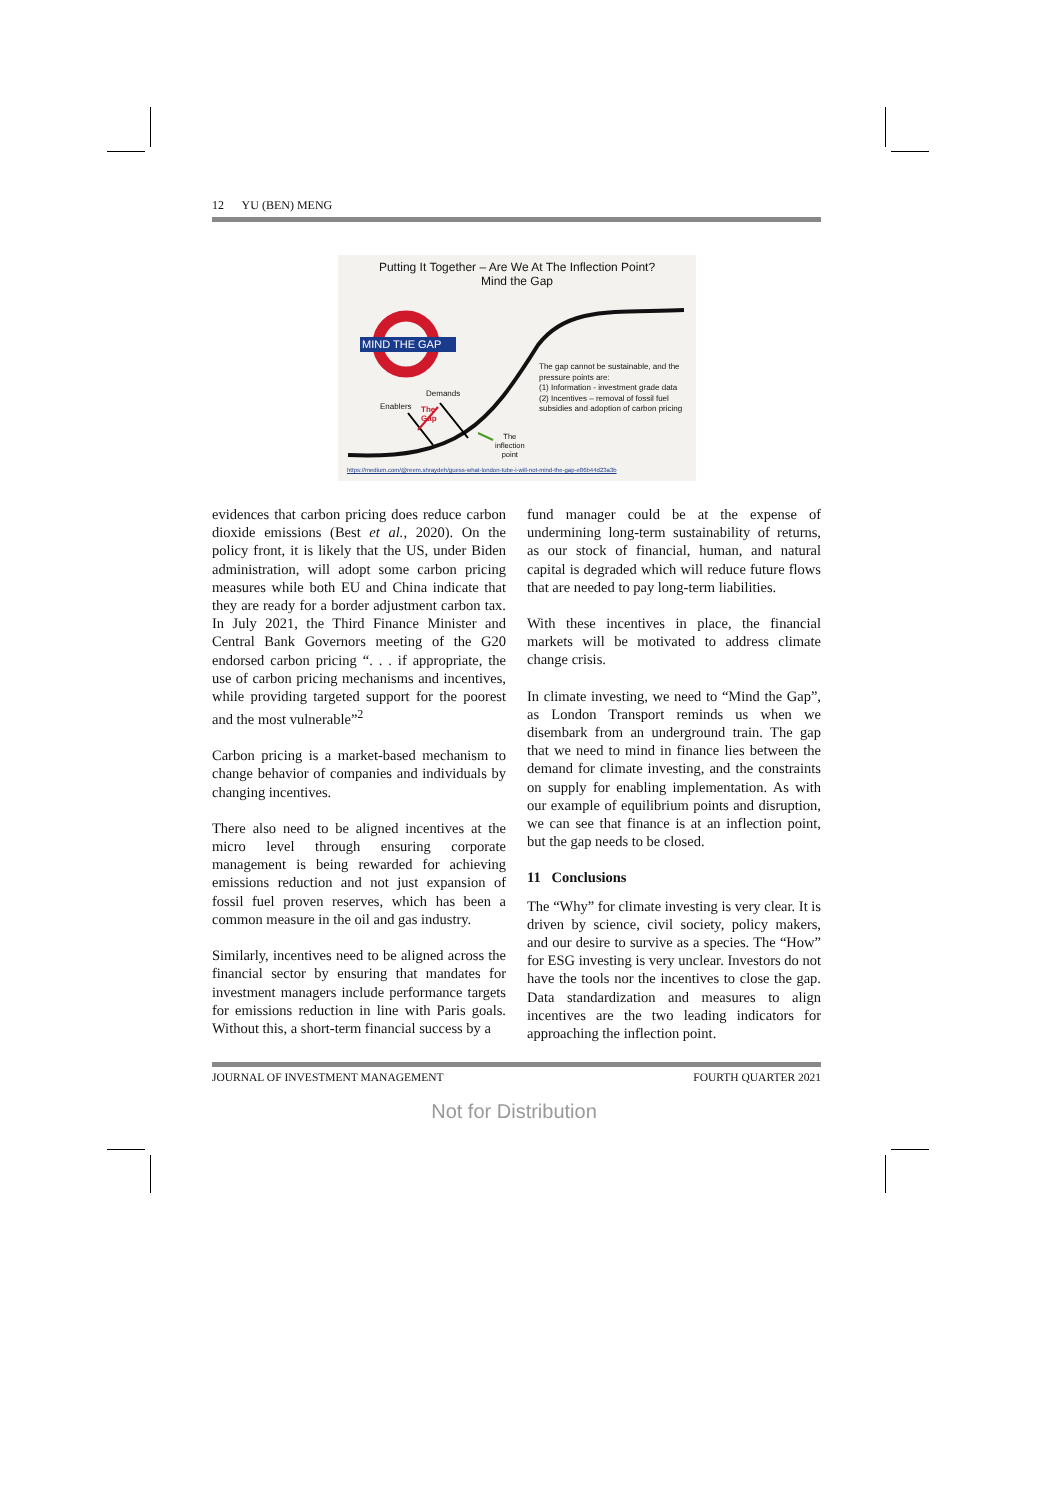12 YU (BEN) MENG
Putting It Together – Are We At The Inflection Point?
Mind the Gap
MIND THE GAP
The gap cannot be sustainable, and the pressure points are:
(1) Information - investment grade data
(2) Incentives – removal of fossil fuel subsidies and adoption of carbon pricing
Demands
Enablers
The
Gap
The
inflection
point
https://medium.com/@reem.shraydeh/guess-what-london-tube-i-will-not-mind-the-gap-e86b44d23a3b
evidences that carbon pricing does reduce carbon dioxide emissions (Best et al., 2020). On the policy front, it is likely that the US, under Biden administration, will adopt some carbon pricing measures while both EU and China indicate that they are ready for a border adjustment carbon tax. In July 2021, the Third Finance Minister and Central Bank Governors meeting of the G20 endorsed carbon pricing “. . . if appropriate, the use of carbon pricing mechanisms and incentives, while providing targeted support for the poorest and the most vulnerable”<sup>2</sup>
Carbon pricing is a market-based mechanism to change behavior of companies and individuals by changing incentives.
There also need to be aligned incentives at the micro level through ensuring corporate management is being rewarded for achieving emissions reduction and not just expansion of fossil fuel proven reserves, which has been a common measure in the oil and gas industry.
Similarly, incentives need to be aligned across the financial sector by ensuring that mandates for investment managers include performance targets for emissions reduction in line with Paris goals. Without this, a short-term financial success by a
fund manager could be at the expense of undermining long-term sustainability of returns, as our stock of financial, human, and natural capital is degraded which will reduce future flows that are needed to pay long-term liabilities.
With these incentives in place, the financial markets will be motivated to address climate change crisis.
In climate investing, we need to “Mind the Gap”, as London Transport reminds us when we disembark from an underground train. The gap that we need to mind in finance lies between the demand for climate investing, and the constraints on supply for enabling implementation. As with our example of equilibrium points and disruption, we can see that finance is at an inflection point, but the gap needs to be closed.
11 Conclusions
The “Why” for climate investing is very clear. It is driven by science, civil society, policy makers, and our desire to survive as a species. The “How” for ESG investing is very unclear. Investors do not have the tools nor the incentives to close the gap. Data standardization and measures to align incentives are the two leading indicators for approaching the inflection point.
JOURNAL OF INVESTMENT MANAGEMENT FOURTH QUARTER 2021
Not for Distribution